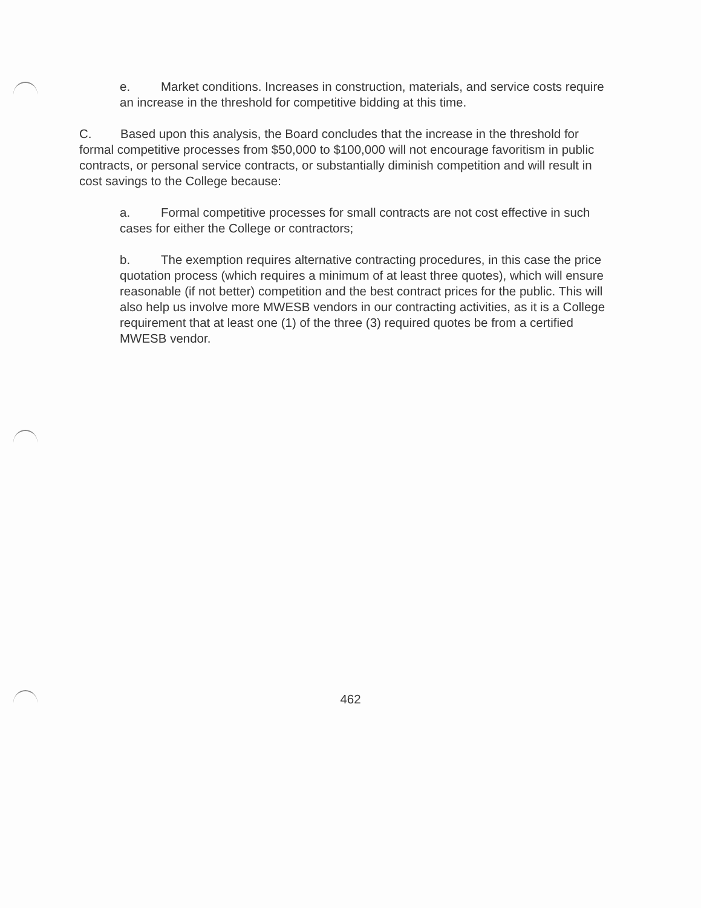e. Market conditions. Increases in construction, materials, and service costs require an increase in the threshold for competitive bidding at this time.
C. Based upon this analysis, the Board concludes that the increase in the threshold for formal competitive processes from $50,000 to $100,000 will not encourage favoritism in public contracts, or personal service contracts, or substantially diminish competition and will result in cost savings to the College because:
a. Formal competitive processes for small contracts are not cost effective in such cases for either the College or contractors;
b. The exemption requires alternative contracting procedures, in this case the price quotation process (which requires a minimum of at least three quotes), which will ensure reasonable (if not better) competition and the best contract prices for the public. This will also help us involve more MWESB vendors in our contracting activities, as it is a College requirement that at least one (1) of the three (3) required quotes be from a certified MWESB vendor.
462